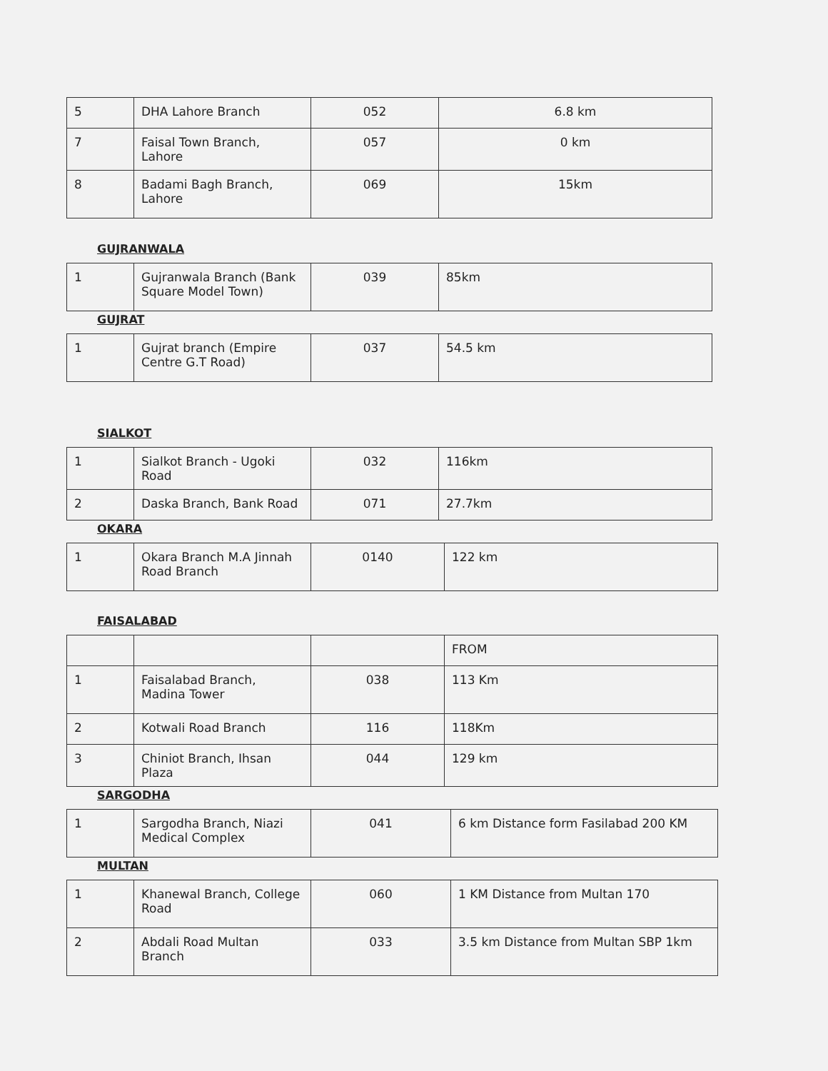| 5 | DHA Lahore Branch | 052 | 6.8 km |
| 7 | Faisal Town Branch, Lahore | 057 | 0 km |
| 8 | Badami Bagh Branch, Lahore | 069 | 15km |
GUJRANWALA
| 1 | Gujranwala Branch (Bank Square Model Town) | 039 | 85km |
GUJRAT
| 1 | Gujrat branch (Empire Centre G.T Road) | 037 | 54.5 km |
SIALKOT
| 1 | Sialkot Branch - Ugoki Road | 032 | 116km |
| 2 | Daska Branch, Bank Road | 071 | 27.7km |
OKARA
| 1 | Okara Branch M.A Jinnah Road Branch | 0140 | 122 km |
FAISALABAD
| | | | FROM |
| 1 | Faisalabad Branch, Madina Tower | 038 | 113 Km |
| 2 | Kotwali Road Branch | 116 | 118Km |
| 3 | Chiniot Branch, Ihsan Plaza | 044 | 129 km |
SARGODHA
| 1 | Sargodha Branch, Niazi Medical Complex | 041 | 6 km Distance form Fasilabad 200 KM |
MULTAN
| 1 | Khanewal Branch, College Road | 060 | 1 KM Distance from Multan 170 |
| 2 | Abdali Road Multan Branch | 033 | 3.5 km Distance from Multan SBP 1km |